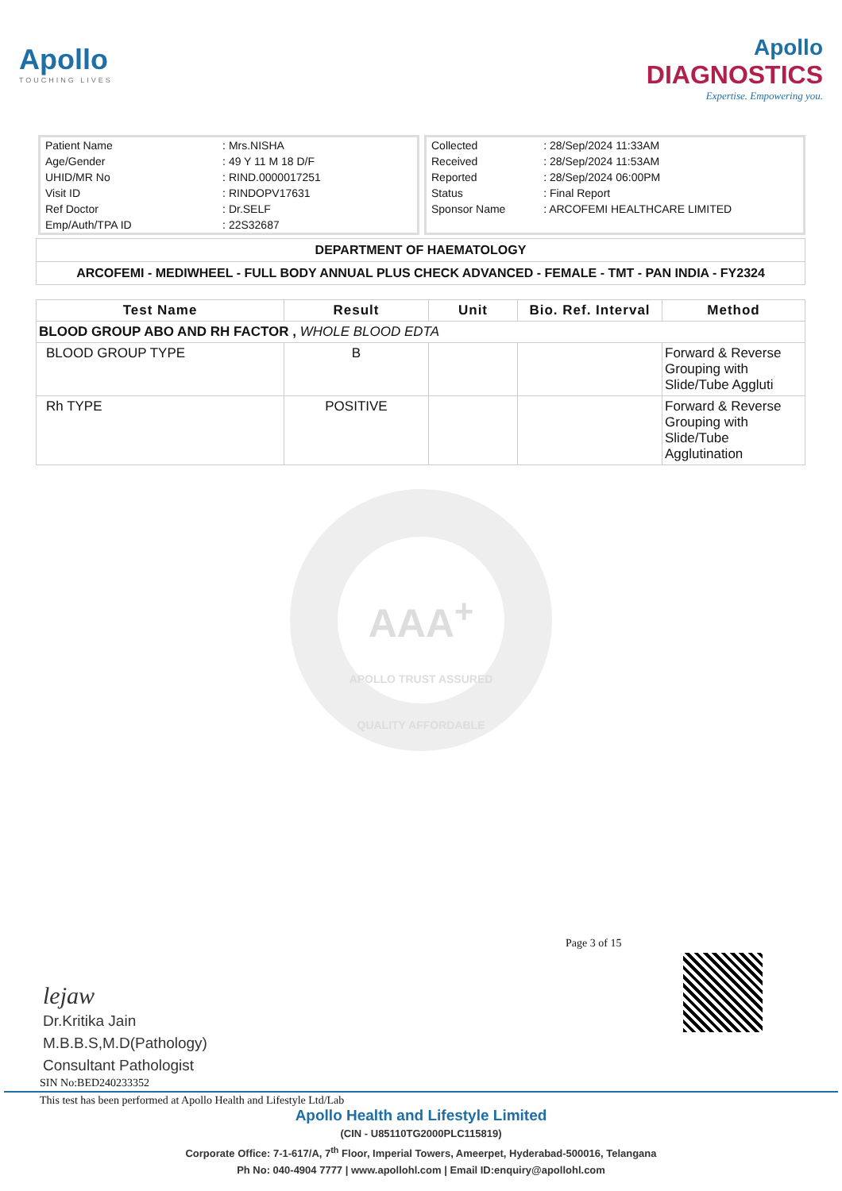Apollo
TOUCHING LIVES
Apollo
DIAGNOSTICS
Expertise. Empowering you.
| Patient Name | : Mrs.NISHA |
| Age/Gender | : 49 Y 11 M 18 D/F |
| UHID/MR No | : RIND.0000017251 |
| Visit ID | : RINDOPV17631 |
| Ref Doctor | : Dr.SELF |
| Emp/Auth/TPA ID | : 22S32687 |
| Collected | : 28/Sep/2024 11:33AM |
| Received | : 28/Sep/2024 11:53AM |
| Reported | : 28/Sep/2024 06:00PM |
| Status | : Final Report |
| Sponsor Name | : ARCOFEMI HEALTHCARE LIMITED |
DEPARTMENT OF HAEMATOLOGY
ARCOFEMI - MEDIWHEEL - FULL BODY ANNUAL PLUS CHECK ADVANCED - FEMALE - TMT - PAN INDIA - FY2324
| Test Name | Result | Unit | Bio. Ref. Interval | Method |
| --- | --- | --- | --- | --- |
| BLOOD GROUP ABO AND RH FACTOR , WHOLE BLOOD EDTA | | | | |
| BLOOD GROUP TYPE | B | | | Forward & Reverse Grouping with Slide/Tube Aggluti |
| Rh TYPE | POSITIVE | | | Forward & Reverse Grouping with Slide/Tube Agglutination |
AAA<sup>+</sup>
APOLLO TRUST ASSURED QUALITY AFFORDABLE
Page 3 of 15
lejaw
Dr.Kritika Jain
M.B.B.S,M.D(Pathology)
Consultant Pathologist
SIN No:BED240233352
This test has been performed at Apollo Health and Lifestyle Ltd/Lab
Apollo Health and Lifestyle Limited
(CIN - U85110TG2000PLC115819)
Corporate Office: 7-1-617/A, 7<sup>th</sup> Floor, Imperial Towers, Ameerpet, Hyderabad-500016, Telangana
Ph No: 040-4904 7777 | www.apollohl.com | Email ID:enquiry@apollohl.com